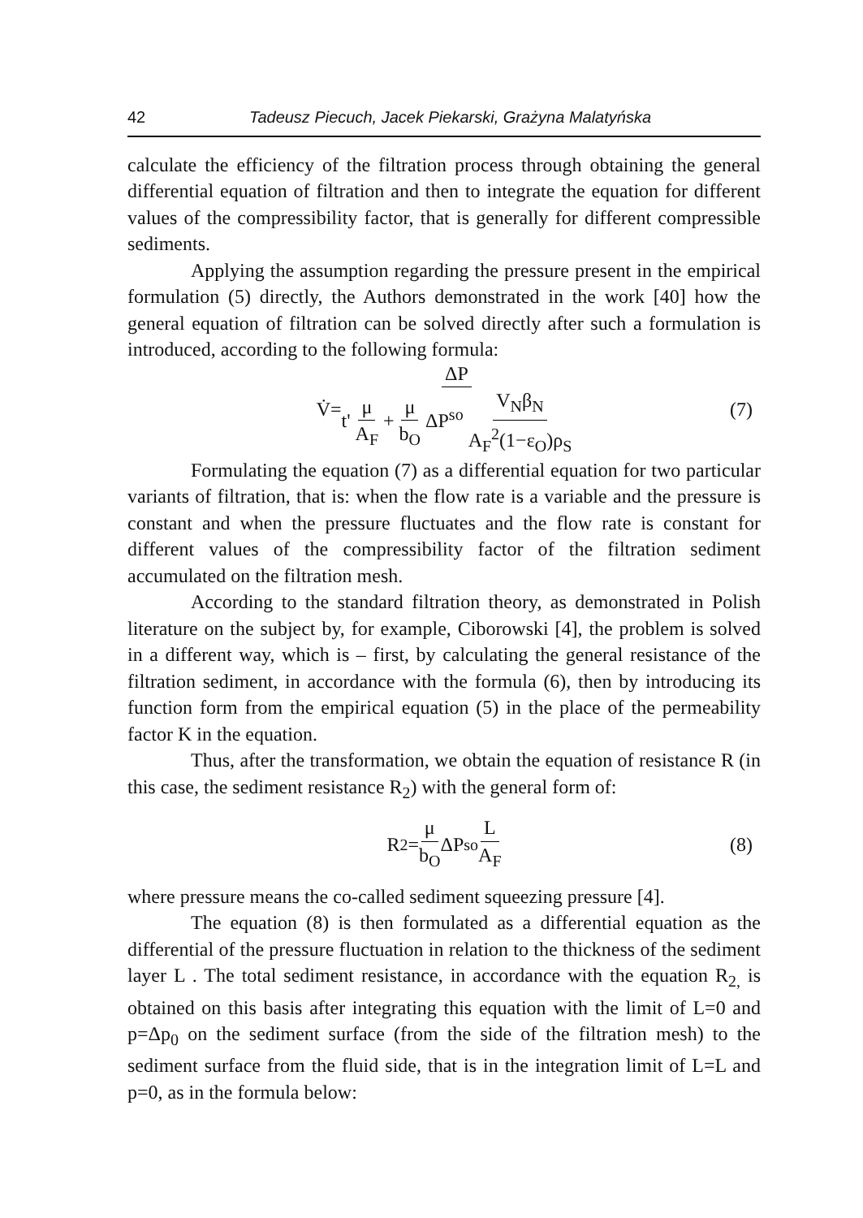42 Tadeusz Piecuch, Jacek Piekarski, Grażyna Malatyńska
calculate the efficiency of the filtration process through obtaining the general differential equation of filtration and then to integrate the equation for different values of the compressibility factor, that is generally for different compressible sediments.
Applying the assumption regarding the pressure present in the empirical formulation (5) directly, the Authors demonstrated in the work [40] how the general equation of filtration can be solved directly after such a formulation is introduced, according to the following formula:
V̇= ΔP t' μ A<sub>F</sub> + μ b<sub>O</sub> ΔP<sup>so</sup> V<sub>N</sub>β<sub>N</sub> A<sub>F</sub><sup>2</sup>(1−ε<sub>O</sub>)ρ<sub>S</sub> (7)
Formulating the equation (7) as a differential equation for two particular variants of filtration, that is: when the flow rate is a variable and the pressure is constant and when the pressure fluctuates and the flow rate is constant for different values of the compressibility factor of the filtration sediment accumulated on the filtration mesh.
According to the standard filtration theory, as demonstrated in Polish literature on the subject by, for example, Ciborowski [4], the problem is solved in a different way, which is – first, by calculating the general resistance of the filtration sediment, in accordance with the formula (6), then by introducing its function form from the empirical equation (5) in the place of the permeability factor K in the equation.
Thus, after the transformation, we obtain the equation of resistance R (in this case, the sediment resistance R<sub>2</sub>) with the general form of:
R<sub>2</sub>= μ b<sub>O</sub> ΔP<sup>so</sup> L A<sub>F</sub> (8)
where pressure means the co-called sediment squeezing pressure [4].
The equation (8) is then formulated as a differential equation as the differential of the pressure fluctuation in relation to the thickness of the sediment layer L . The total sediment resistance, in accordance with the equation R<sub>2,</sub> is obtained on this basis after integrating this equation with the limit of L=0 and p=Δp<sub>0</sub> on the sediment surface (from the side of the filtration mesh) to the sediment surface from the fluid side, that is in the integration limit of L=L and p=0, as in the formula below: